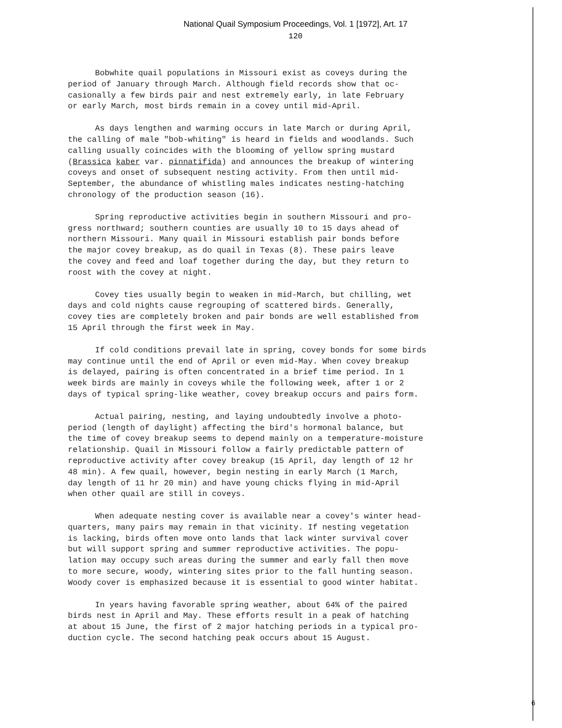National Quail Symposium Proceedings, Vol. 1 [1972], Art. 17
120
Bobwhite quail populations in Missouri exist as coveys during the period of January through March. Although field records show that oc- casionally a few birds pair and nest extremely early, in late February or early March, most birds remain in a covey until mid-April.
As days lengthen and warming occurs in late March or during April, the calling of male "bob-whiting" is heard in fields and woodlands. Such calling usually coincides with the blooming of yellow spring mustard (Brassica kaber var. pinnatifida) and announces the breakup of wintering coveys and onset of subsequent nesting activity. From then until mid- September, the abundance of whistling males indicates nesting-hatching chronology of the production season (16).
Spring reproductive activities begin in southern Missouri and pro- gress northward; southern counties are usually 10 to 15 days ahead of northern Missouri. Many quail in Missouri establish pair bonds before the major covey breakup, as do quail in Texas (8). These pairs leave the covey and feed and loaf together during the day, but they return to roost with the covey at night.
Covey ties usually begin to weaken in mid-March, but chilling, wet days and cold nights cause regrouping of scattered birds. Generally, covey ties are completely broken and pair bonds are well established from 15 April through the first week in May.
If cold conditions prevail late in spring, covey bonds for some birds may continue until the end of April or even mid-May. When covey breakup is delayed, pairing is often concentrated in a brief time period. In 1 week birds are mainly in coveys while the following week, after 1 or 2 days of typical spring-like weather, covey breakup occurs and pairs form.
Actual pairing, nesting, and laying undoubtedly involve a photo- period (length of daylight) affecting the bird's hormonal balance, but the time of covey breakup seems to depend mainly on a temperature-moisture relationship. Quail in Missouri follow a fairly predictable pattern of reproductive activity after covey breakup (15 April, day length of 12 hr 48 min). A few quail, however, begin nesting in early March (1 March, day length of 11 hr 20 min) and have young chicks flying in mid-April when other quail are still in coveys.
When adequate nesting cover is available near a covey's winter head- quarters, many pairs may remain in that vicinity. If nesting vegetation is lacking, birds often move onto lands that lack winter survival cover but will support spring and summer reproductive activities. The popu- lation may occupy such areas during the summer and early fall then move to more secure, woody, wintering sites prior to the fall hunting season. Woody cover is emphasized because it is essential to good winter habitat.
In years having favorable spring weather, about 64% of the paired birds nest in April and May. These efforts result in a peak of hatching at about 15 June, the first of 2 major hatching periods in a typical pro- duction cycle. The second hatching peak occurs about 15 August.
6